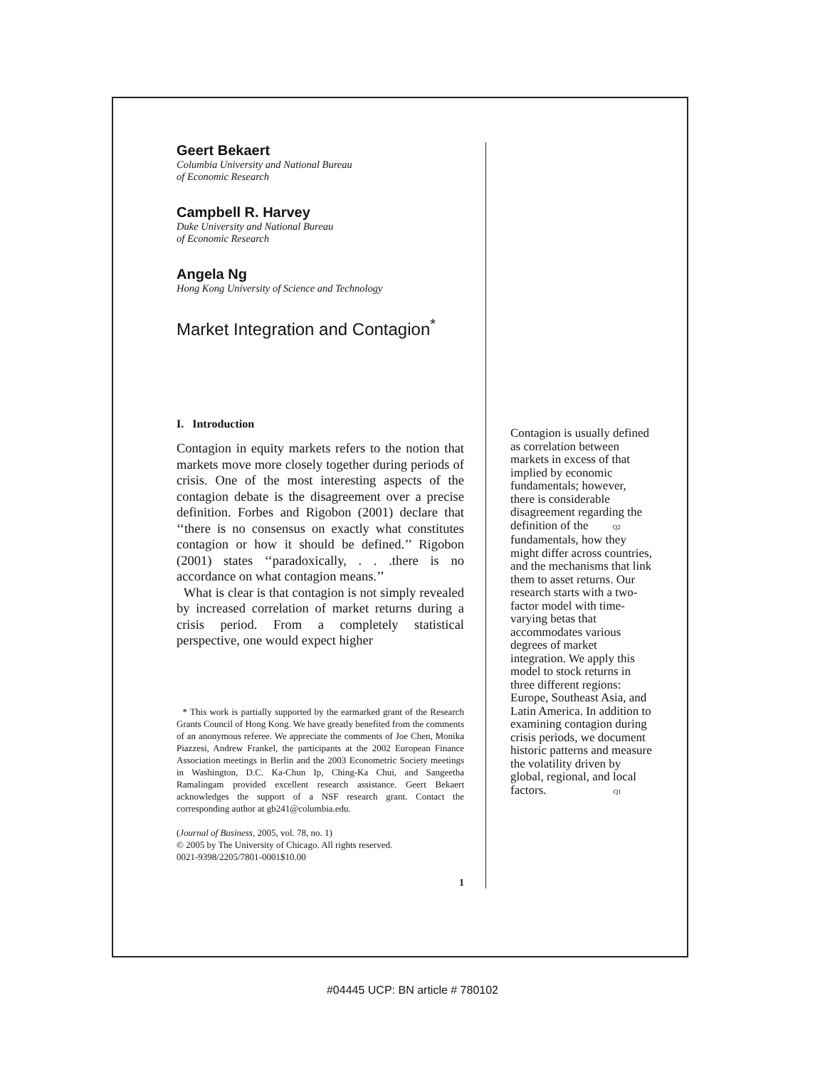Geert Bekaert
Columbia University and National Bureau
of Economic Research
Campbell R. Harvey
Duke University and National Bureau
of Economic Research
Angela Ng
Hong Kong University of Science and Technology
Market Integration and Contagion<sup>*</sup>
I. Introduction
Contagion in equity markets refers to the notion that markets move more closely together during periods of crisis. One of the most interesting aspects of the contagion debate is the disagreement over a precise definition. Forbes and Rigobon (2001) declare that ‘‘there is no consensus on exactly what constitutes contagion or how it should be defined.’’ Rigobon (2001) states ‘‘paradoxically, . . .there is no accordance on what contagion means.’’
What is clear is that contagion is not simply revealed by increased correlation of market returns during a crisis period. From a completely statistical perspective, one would expect higher
* This work is partially supported by the earmarked grant of the Research Grants Council of Hong Kong. We have greatly benefited from the comments of an anonymous referee. We appreciate the comments of Joe Chen, Monika Piazzesi, Andrew Frankel, the participants at the 2002 European Finance Association meetings in Berlin and the 2003 Econometric Society meetings in Washington, D.C. Ka-Chun Ip, Ching-Ka Chui, and Sangeetha Ramalingam provided excellent research assistance. Geert Bekaert acknowledges the support of a NSF research grant. Contact the corresponding author at gb241@columbia.edu.
(Journal of Business, 2005, vol. 78, no. 1)
© 2005 by The University of Chicago. All rights reserved.
0021-9398/2205/7801-0001$10.00
1
Contagion is usually defined as correlation between markets in excess of that implied by economic fundamentals; however, there is considerable disagreement regarding the definition of the Q2 fundamentals, how they might differ across countries, and the mechanisms that link them to asset returns. Our research starts with a two-factor model with time-varying betas that accommodates various degrees of market integration. We apply this model to stock returns in three different regions: Europe, Southeast Asia, and Latin America. In addition to examining contagion during crisis periods, we document historic patterns and measure the volatility driven by global, regional, and local factors. Q1
#04445 UCP: BN article # 780102